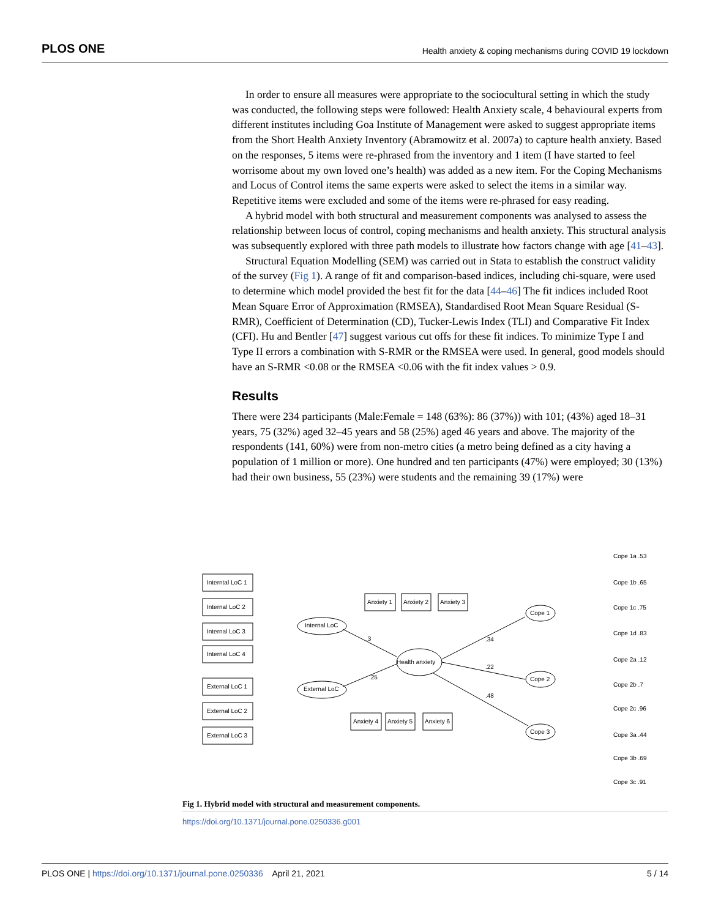PLOS ONE Health anxiety & coping mechanisms during COVID 19 lockdown
In order to ensure all measures were appropriate to the sociocultural setting in which the study was conducted, the following steps were followed: Health Anxiety scale, 4 behavioural experts from different institutes including Goa Institute of Management were asked to suggest appropriate items from the Short Health Anxiety Inventory (Abramowitz et al. 2007a) to capture health anxiety. Based on the responses, 5 items were re-phrased from the inventory and 1 item (I have started to feel worrisome about my own loved one’s health) was added as a new item. For the Coping Mechanisms and Locus of Control items the same experts were asked to select the items in a similar way. Repetitive items were excluded and some of the items were re-phrased for easy reading.
A hybrid model with both structural and measurement components was analysed to assess the relationship between locus of control, coping mechanisms and health anxiety. This structural analysis was subsequently explored with three path models to illustrate how factors change with age [41–43].
Structural Equation Modelling (SEM) was carried out in Stata to establish the construct validity of the survey (Fig 1). A range of fit and comparison-based indices, including chi-square, were used to determine which model provided the best fit for the data [44–46] The fit indices included Root Mean Square Error of Approximation (RMSEA), Standardised Root Mean Square Residual (S-RMR), Coefficient of Determination (CD), Tucker-Lewis Index (TLI) and Comparative Fit Index (CFI). Hu and Bentler [47] suggest various cut offs for these fit indices. To minimize Type I and Type II errors a combination with S-RMR or the RMSEA were used. In general, good models should have an S-RMR <0.08 or the RMSEA <0.06 with the fit index values > 0.9.
Results
There were 234 participants (Male:Female = 148 (63%): 86 (37%)) with 101; (43%) aged 18–31 years, 75 (32%) aged 32–45 years and 58 (25%) aged 46 years and above. The majority of the respondents (141, 60%) were from non-metro cities (a metro being defined as a city having a population of 1 million or more). One hundred and ten participants (47%) were employed; 30 (13%) had their own business, 55 (23%) were students and the remaining 39 (17%) were
Interntal LoC 1
Internal LoC 2
Internal LoC 3
Internal LoC 4
External LoC 1
External LoC 2
External LoC 3
Internal LoC
External LoC
Health anxiety
Anxiety 1
Anxiety 2
Anxiety 3
Anxiety 4
Anxiety 5
Anxiety 6
Cope 1
Cope 2
Cope 3
Cope 1a .53
Cope 1b .65
Cope 1c .75
Cope 1d .83
Cope 2a .12
Cope 2b .7
Cope 2c .96
Cope 3a .44
Cope 3b .69
Cope 3c .91
.3
.25
.34
.22
.48
Fig 1. Hybrid model with structural and measurement components.
https://doi.org/10.1371/journal.pone.0250336.g001
PLOS ONE | https://doi.org/10.1371/journal.pone.0250336 April 21, 2021 5 / 14